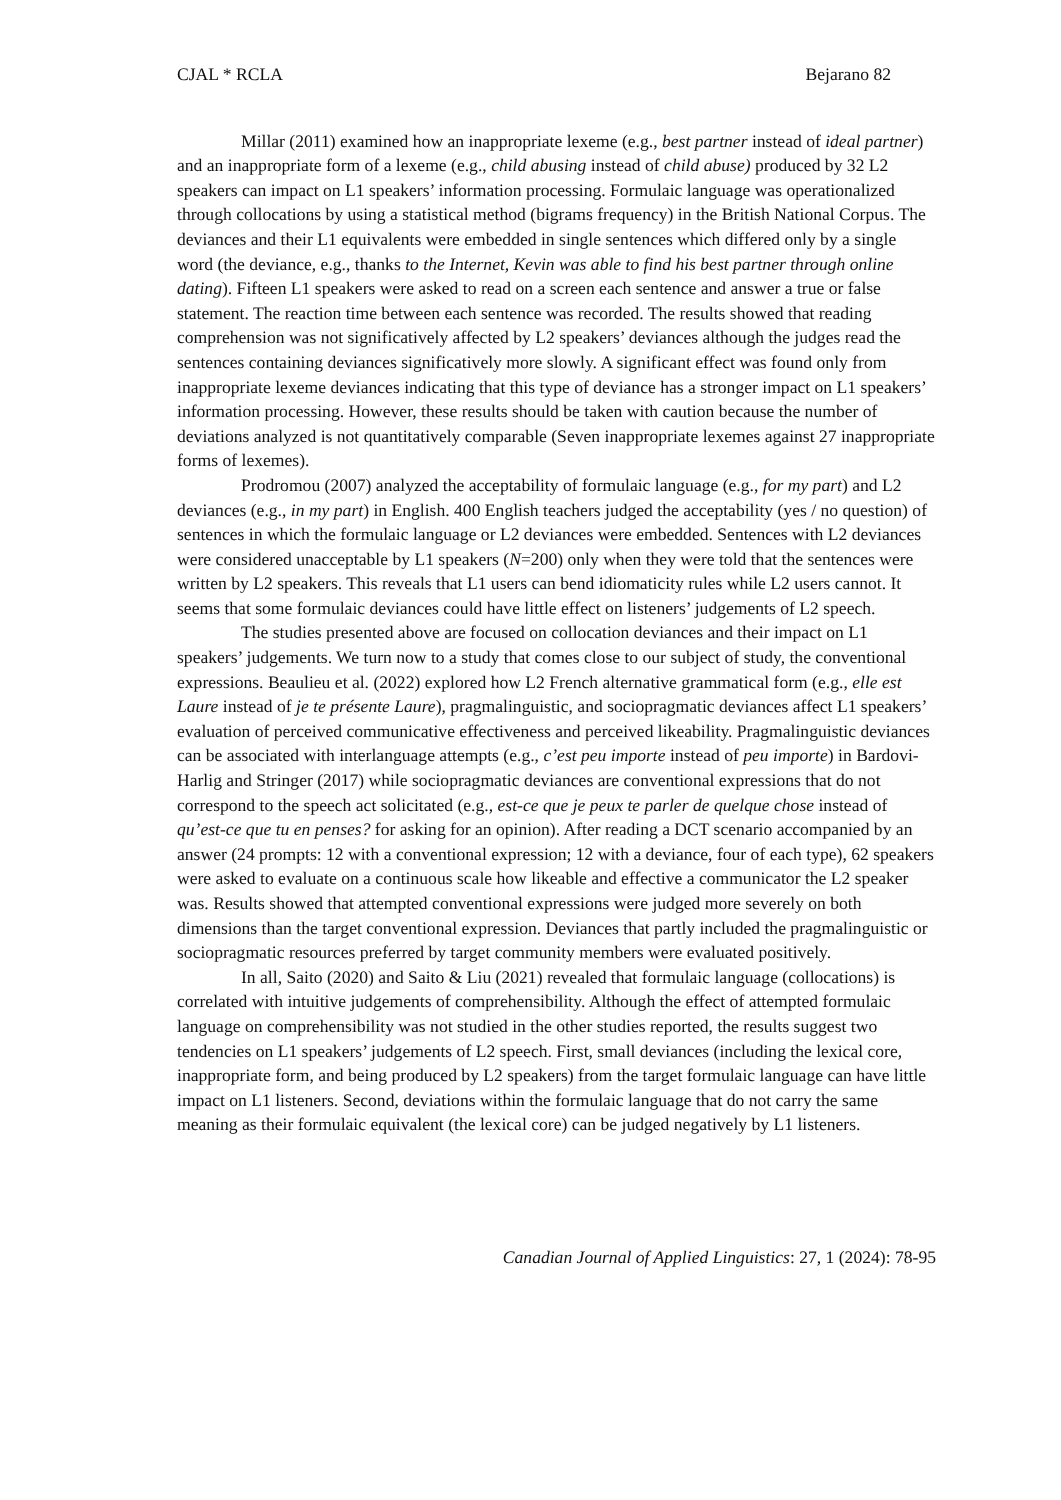CJAL * RCLA Bejarano 82
Millar (2011) examined how an inappropriate lexeme (e.g., best partner instead of ideal partner) and an inappropriate form of a lexeme (e.g., child abusing instead of child abuse) produced by 32 L2 speakers can impact on L1 speakers’ information processing. Formulaic language was operationalized through collocations by using a statistical method (bigrams frequency) in the British National Corpus. The deviances and their L1 equivalents were embedded in single sentences which differed only by a single word (the deviance, e.g., thanks to the Internet, Kevin was able to find his best partner through online dating). Fifteen L1 speakers were asked to read on a screen each sentence and answer a true or false statement. The reaction time between each sentence was recorded. The results showed that reading comprehension was not significatively affected by L2 speakers’ deviances although the judges read the sentences containing deviances significatively more slowly. A significant effect was found only from inappropriate lexeme deviances indicating that this type of deviance has a stronger impact on L1 speakers’ information processing. However, these results should be taken with caution because the number of deviations analyzed is not quantitatively comparable (Seven inappropriate lexemes against 27 inappropriate forms of lexemes).
Prodromou (2007) analyzed the acceptability of formulaic language (e.g., for my part) and L2 deviances (e.g., in my part) in English. 400 English teachers judged the acceptability (yes / no question) of sentences in which the formulaic language or L2 deviances were embedded. Sentences with L2 deviances were considered unacceptable by L1 speakers (N=200) only when they were told that the sentences were written by L2 speakers. This reveals that L1 users can bend idiomaticity rules while L2 users cannot. It seems that some formulaic deviances could have little effect on listeners’ judgements of L2 speech.
The studies presented above are focused on collocation deviances and their impact on L1 speakers’ judgements. We turn now to a study that comes close to our subject of study, the conventional expressions. Beaulieu et al. (2022) explored how L2 French alternative grammatical form (e.g., elle est Laure instead of je te présente Laure), pragmalinguistic, and sociopragmatic deviances affect L1 speakers’ evaluation of perceived communicative effectiveness and perceived likeability. Pragmalinguistic deviances can be associated with interlanguage attempts (e.g., c’est peu importe instead of peu importe) in Bardovi-Harlig and Stringer (2017) while sociopragmatic deviances are conventional expressions that do not correspond to the speech act solicitated (e.g., est-ce que je peux te parler de quelque chose instead of qu’est-ce que tu en penses? for asking for an opinion). After reading a DCT scenario accompanied by an answer (24 prompts: 12 with a conventional expression; 12 with a deviance, four of each type), 62 speakers were asked to evaluate on a continuous scale how likeable and effective a communicator the L2 speaker was. Results showed that attempted conventional expressions were judged more severely on both dimensions than the target conventional expression. Deviances that partly included the pragmalinguistic or sociopragmatic resources preferred by target community members were evaluated positively.
In all, Saito (2020) and Saito & Liu (2021) revealed that formulaic language (collocations) is correlated with intuitive judgements of comprehensibility. Although the effect of attempted formulaic language on comprehensibility was not studied in the other studies reported, the results suggest two tendencies on L1 speakers’ judgements of L2 speech. First, small deviances (including the lexical core, inappropriate form, and being produced by L2 speakers) from the target formulaic language can have little impact on L1 listeners. Second, deviations within the formulaic language that do not carry the same meaning as their formulaic equivalent (the lexical core) can be judged negatively by L1 listeners.
Canadian Journal of Applied Linguistics: 27, 1 (2024): 78-95